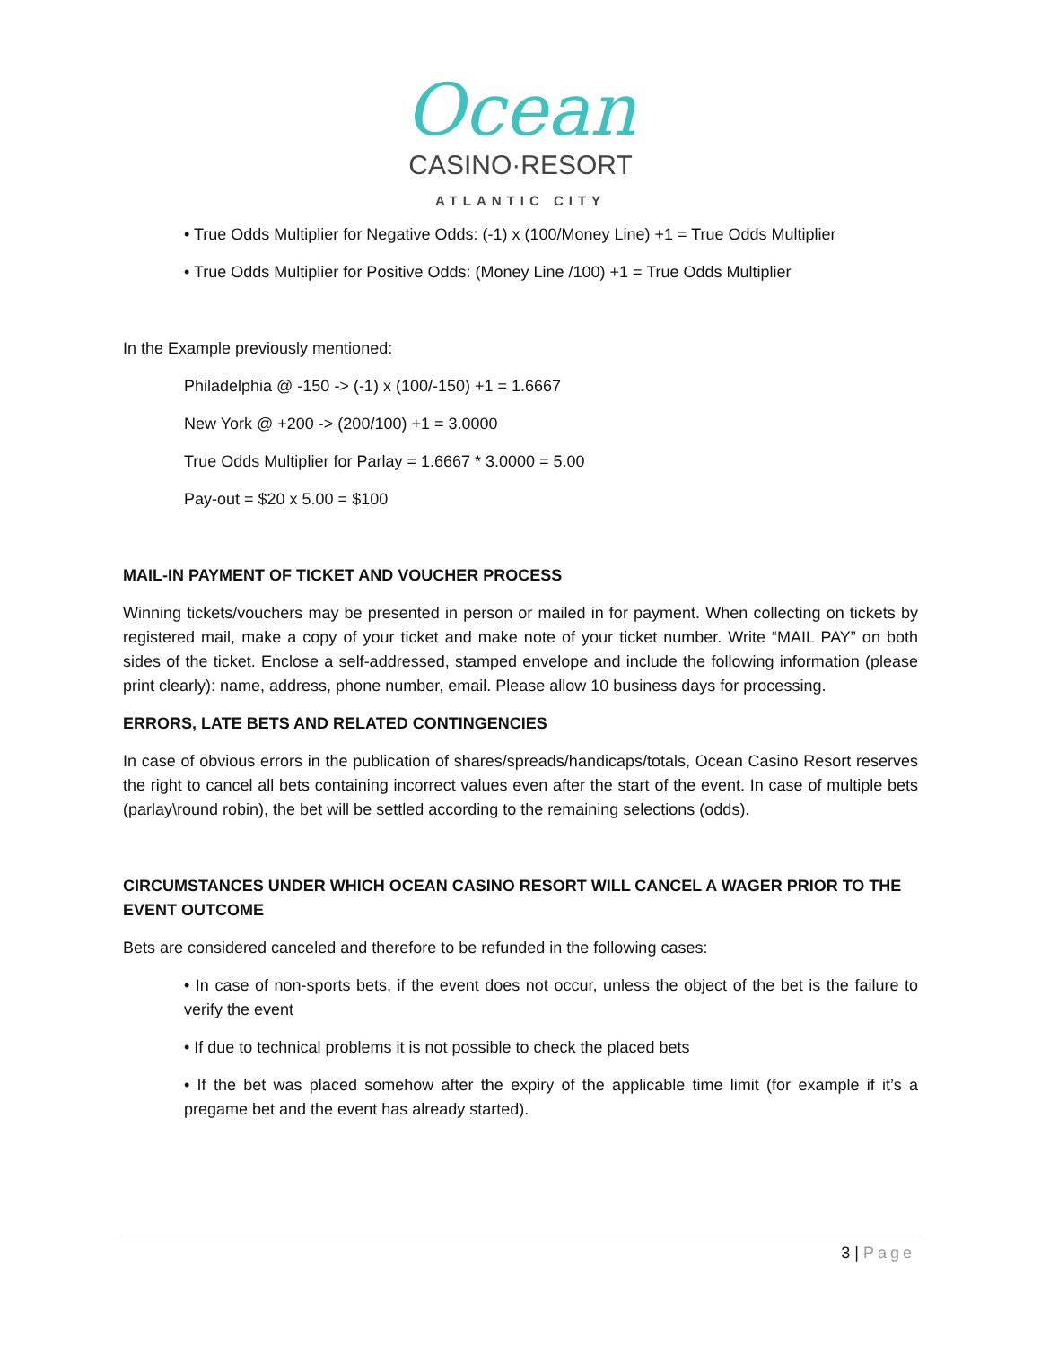Ocean
CASINO·RESORT
ATLANTIC CITY
• True Odds Multiplier for Negative Odds: (-1) x (100/Money Line) +1 = True Odds Multiplier
• True Odds Multiplier for Positive Odds: (Money Line /100) +1 = True Odds Multiplier
In the Example previously mentioned:
Philadelphia @ -150 -> (-1) x (100/-150) +1 = 1.6667
New York @ +200 -> (200/100) +1 = 3.0000
True Odds Multiplier for Parlay = 1.6667 * 3.0000 = 5.00
Pay-out = $20 x 5.00 = $100
MAIL-IN PAYMENT OF TICKET AND VOUCHER PROCESS
Winning tickets/vouchers may be presented in person or mailed in for payment. When collecting on tickets by registered mail, make a copy of your ticket and make note of your ticket number. Write “MAIL PAY” on both sides of the ticket. Enclose a self-addressed, stamped envelope and include the following information (please print clearly): name, address, phone number, email. Please allow 10 business days for processing.
ERRORS, LATE BETS AND RELATED CONTINGENCIES
In case of obvious errors in the publication of shares/spreads/handicaps/totals, Ocean Casino Resort reserves the right to cancel all bets containing incorrect values even after the start of the event. In case of multiple bets (parlay\round robin), the bet will be settled according to the remaining selections (odds).
CIRCUMSTANCES UNDER WHICH OCEAN CASINO RESORT WILL CANCEL A WAGER PRIOR TO THE EVENT OUTCOME
Bets are considered canceled and therefore to be refunded in the following cases:
• In case of non-sports bets, if the event does not occur, unless the object of the bet is the failure to verify the event
• If due to technical problems it is not possible to check the placed bets
• If the bet was placed somehow after the expiry of the applicable time limit (for example if it’s a pregame bet and the event has already started).
3 | Page